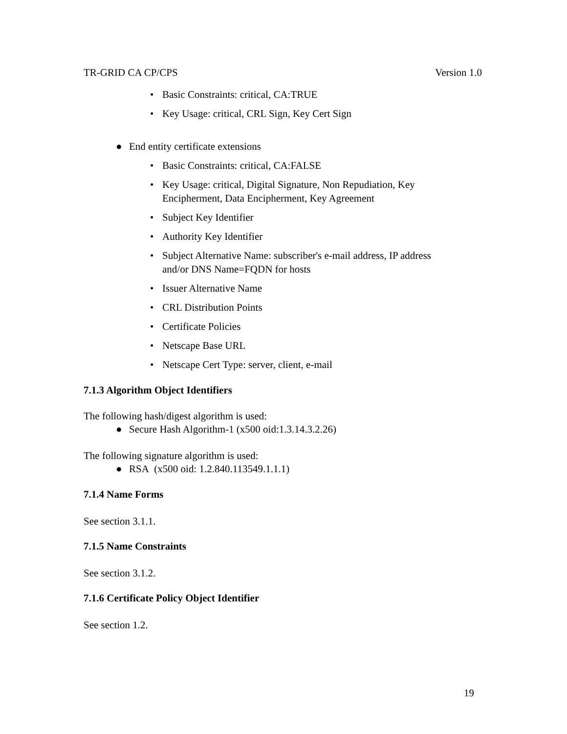TR-GRID CA CP/CPS Version 1.0
• Basic Constraints: critical, CA:TRUE
• Key Usage: critical, CRL Sign, Key Cert Sign
● End entity certificate extensions
• Basic Constraints: critical, CA:FALSE
• Key Usage: critical, Digital Signature, Non Repudiation, Key
Encipherment, Data Encipherment, Key Agreement
• Subject Key Identifier
• Authority Key Identifier
• Subject Alternative Name: subscriber's e-mail address, IP address
and/or DNS Name=FQDN for hosts
• Issuer Alternative Name
• CRL Distribution Points
• Certificate Policies
• Netscape Base URL
• Netscape Cert Type: server, client, e-mail
7.1.3 Algorithm Object Identifiers
The following hash/digest algorithm is used:
● Secure Hash Algorithm-1 (x500 oid:1.3.14.3.2.26)
The following signature algorithm is used:
● RSA (x500 oid: 1.2.840.113549.1.1.1)
7.1.4 Name Forms
See section 3.1.1.
7.1.5 Name Constraints
See section 3.1.2.
7.1.6 Certificate Policy Object Identifier
See section 1.2.
19